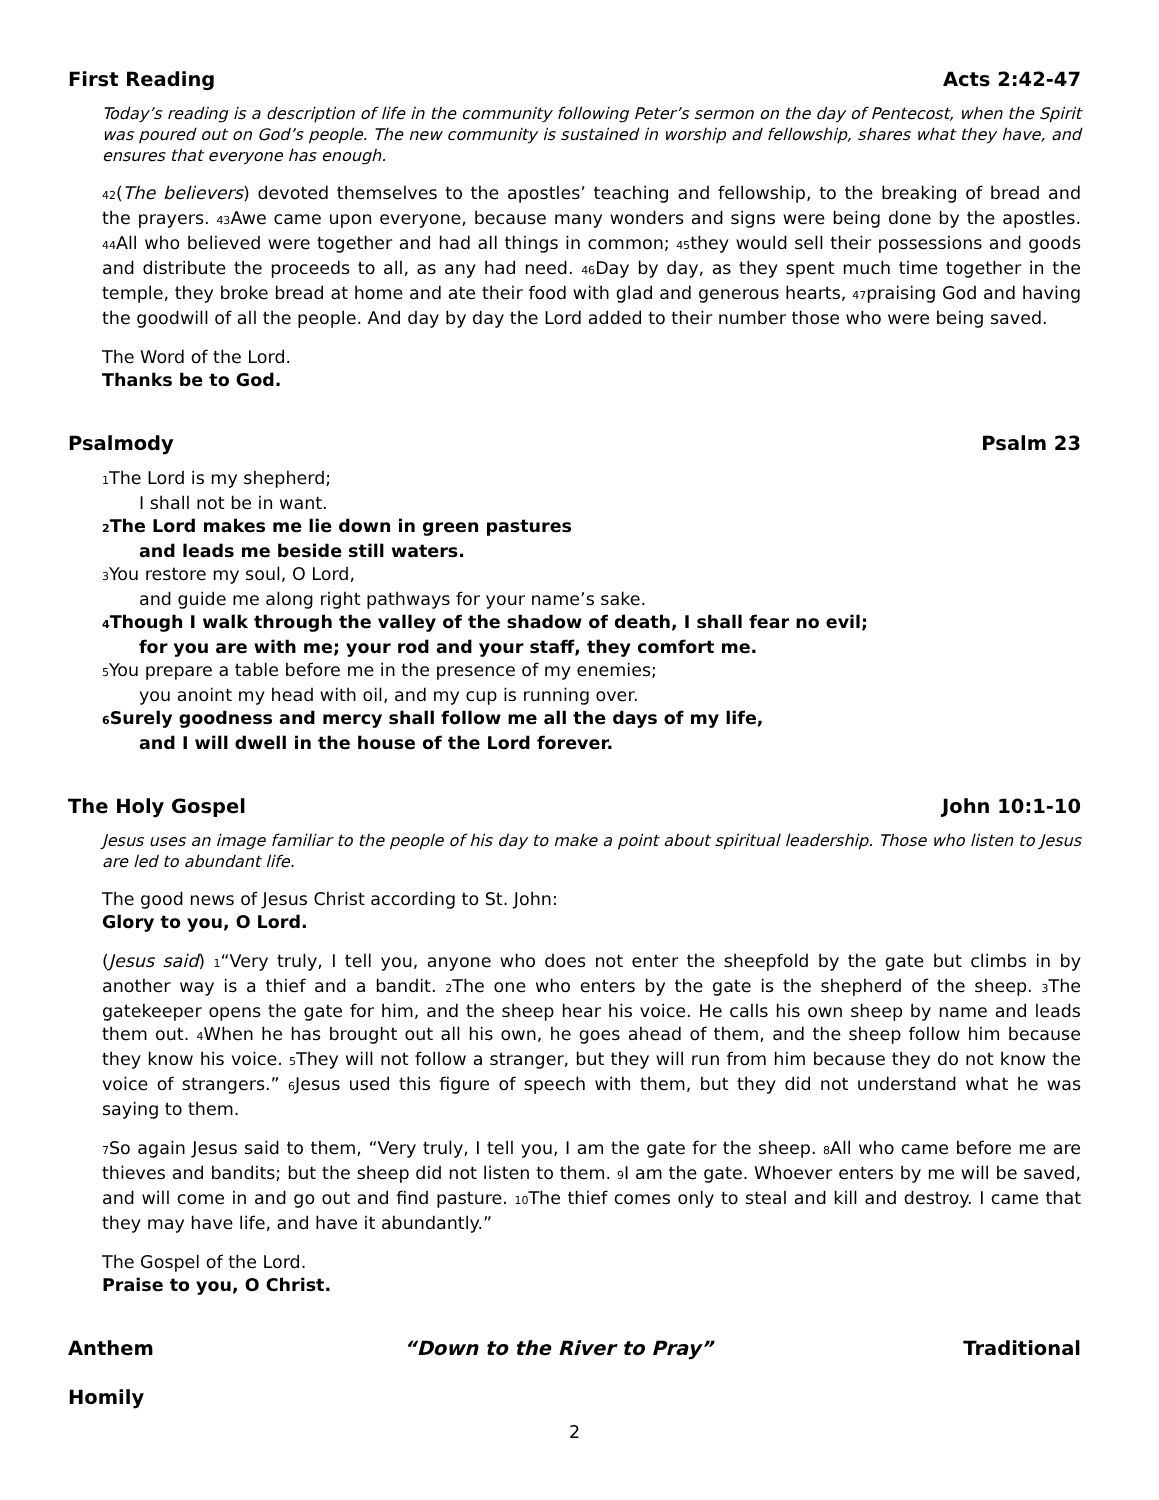First Reading Acts 2:42-47
Today’s reading is a description of life in the community following Peter’s sermon on the day of Pentecost, when the Spirit was poured out on God’s people. The new community is sustained in worship and fellowship, shares what they have, and ensures that everyone has enough.
42(The believers) devoted themselves to the apostles’ teaching and fellowship, to the breaking of bread and the prayers. 43 Awe came upon everyone, because many wonders and signs were being done by the apostles. 44 All who believed were together and had all things in common; 45they would sell their possessions and goods and distribute the proceeds to all, as any had need. 46 Day by day, as they spent much time together in the temple, they broke bread at home and ate their food with glad and generous hearts, 47praising God and having the goodwill of all the people. And day by day the Lord added to their number those who were being saved.
The Word of the Lord.
Thanks be to God.
Psalmody Psalm 23
1 The Lord is my shepherd;
I shall not be in want.
2 The Lord makes me lie down in green pastures
and leads me beside still waters.
3 You restore my soul, O Lord,
and guide me along right pathways for your name’s sake.
4 Though I walk through the valley of the shadow of death, I shall fear no evil;
for you are with me; your rod and your staff, they comfort me.
5 You prepare a table before me in the presence of my enemies;
you anoint my head with oil, and my cup is running over.
6 Surely goodness and mercy shall follow me all the days of my life,
and I will dwell in the house of the Lord forever.
The Holy Gospel John 10:1-10
Jesus uses an image familiar to the people of his day to make a point about spiritual leadership. Those who listen to Jesus are led to abundant life.
The good news of Jesus Christ according to St. John:
Glory to you, O Lord.
(Jesus said) 1“Very truly, I tell you, anyone who does not enter the sheepfold by the gate but climbs in by another way is a thief and a bandit. 2 The one who enters by the gate is the shepherd of the sheep. 3 The gatekeeper opens the gate for him, and the sheep hear his voice. He calls his own sheep by name and leads them out. 4 When he has brought out all his own, he goes ahead of them, and the sheep follow him because they know his voice. 5 They will not follow a stranger, but they will run from him because they do not know the voice of strangers.” 6 Jesus used this figure of speech with them, but they did not understand what he was saying to them.
7 So again Jesus said to them, “Very truly, I tell you, I am the gate for the sheep. 8 All who came before me are thieves and bandits; but the sheep did not listen to them. 9 I am the gate. Whoever enters by me will be saved, and will come in and go out and find pasture. 10 The thief comes only to steal and kill and destroy. I came that they may have life, and have it abundantly.”
The Gospel of the Lord.
Praise to you, O Christ.
Anthem “Down to the River to Pray” Traditional
Homily
2